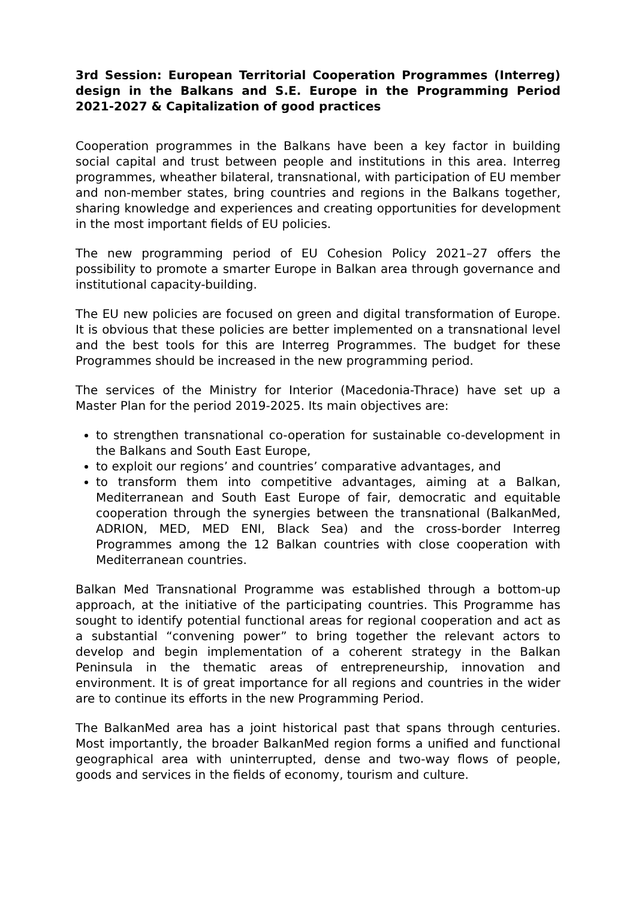3rd Session: European Territorial Cooperation Programmes (Interreg) design in the Balkans and S.E. Europe in the Programming Period 2021-2027 & Capitalization of good practices
Cooperation programmes in the Balkans have been a key factor in building social capital and trust between people and institutions in this area. Interreg programmes, wheather bilateral, transnational, with participation of EU member and non-member states, bring countries and regions in the Balkans together, sharing knowledge and experiences and creating opportunities for development in the most important fields of EU policies.
The new programming period of EU Cohesion Policy 2021–27 offers the possibility to promote a smarter Europe in Balkan area through governance and institutional capacity-building.
The EU new policies are focused on green and digital transformation of Europe. It is obvious that these policies are better implemented on a transnational level and the best tools for this are Interreg Programmes. The budget for these Programmes should be increased in the new programming period.
The services of the Ministry for Interior (Macedonia-Thrace) have set up a Master Plan for the period 2019-2025. Its main objectives are:
to strengthen transnational co-operation for sustainable co-development in the Balkans and South East Europe,
to exploit our regions’ and countries’ comparative advantages, and
to transform them into competitive advantages, aiming at a Balkan, Mediterranean and South East Europe of fair, democratic and equitable cooperation through the synergies between the transnational (BalkanMed, ADRION, MED, MED ENI, Black Sea) and the cross-border Interreg Programmes among the 12 Balkan countries with close cooperation with Mediterranean countries.
Balkan Med Transnational Programme was established through a bottom-up approach, at the initiative of the participating countries. This Programme has sought to identify potential functional areas for regional cooperation and act as a substantial “convening power” to bring together the relevant actors to develop and begin implementation of a coherent strategy in the Balkan Peninsula in the thematic areas of entrepreneurship, innovation and environment. It is of great importance for all regions and countries in the wider are to continue its efforts in the new Programming Period.
The BalkanMed area has a joint historical past that spans through centuries. Most importantly, the broader BalkanMed region forms a unified and functional geographical area with uninterrupted, dense and two-way flows of people, goods and services in the fields of economy, tourism and culture.